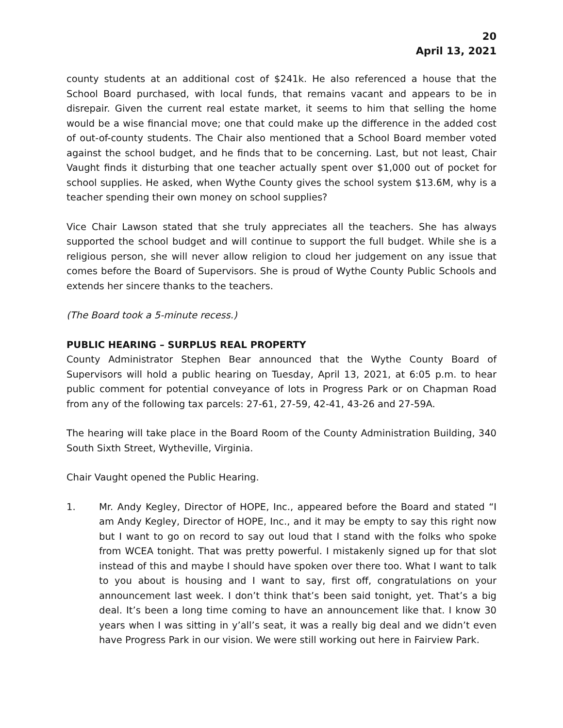20
April 13, 2021
county students at an additional cost of $241k. He also referenced a house that the School Board purchased, with local funds, that remains vacant and appears to be in disrepair. Given the current real estate market, it seems to him that selling the home would be a wise financial move; one that could make up the difference in the added cost of out-of-county students. The Chair also mentioned that a School Board member voted against the school budget, and he finds that to be concerning. Last, but not least, Chair Vaught finds it disturbing that one teacher actually spent over $1,000 out of pocket for school supplies. He asked, when Wythe County gives the school system $13.6M, why is a teacher spending their own money on school supplies?
Vice Chair Lawson stated that she truly appreciates all the teachers. She has always supported the school budget and will continue to support the full budget. While she is a religious person, she will never allow religion to cloud her judgement on any issue that comes before the Board of Supervisors. She is proud of Wythe County Public Schools and extends her sincere thanks to the teachers.
(The Board took a 5-minute recess.)
PUBLIC HEARING – SURPLUS REAL PROPERTY
County Administrator Stephen Bear announced that the Wythe County Board of Supervisors will hold a public hearing on Tuesday, April 13, 2021, at 6:05 p.m. to hear public comment for potential conveyance of lots in Progress Park or on Chapman Road from any of the following tax parcels: 27-61, 27-59, 42-41, 43-26 and 27-59A.
The hearing will take place in the Board Room of the County Administration Building, 340 South Sixth Street, Wytheville, Virginia.
Chair Vaught opened the Public Hearing.
1. Mr. Andy Kegley, Director of HOPE, Inc., appeared before the Board and stated “I am Andy Kegley, Director of HOPE, Inc., and it may be empty to say this right now but I want to go on record to say out loud that I stand with the folks who spoke from WCEA tonight. That was pretty powerful. I mistakenly signed up for that slot instead of this and maybe I should have spoken over there too. What I want to talk to you about is housing and I want to say, first off, congratulations on your announcement last week. I don’t think that’s been said tonight, yet. That’s a big deal. It’s been a long time coming to have an announcement like that. I know 30 years when I was sitting in y’all’s seat, it was a really big deal and we didn’t even have Progress Park in our vision. We were still working out here in Fairview Park.